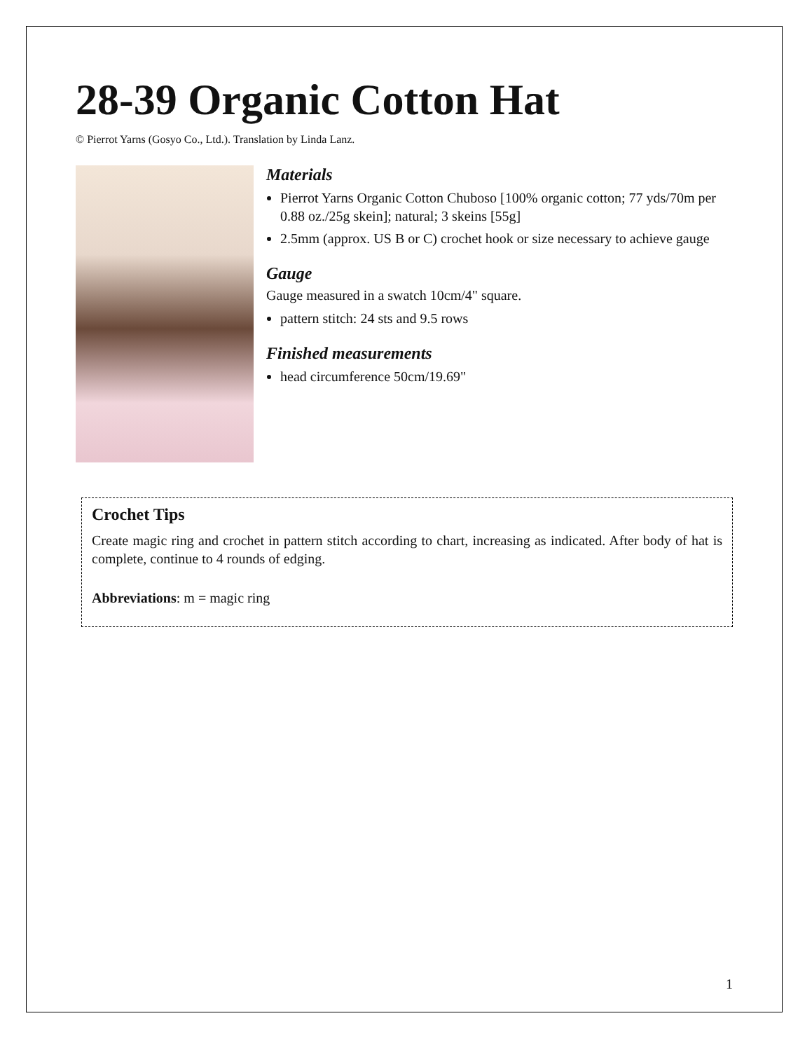28-39 Organic Cotton Hat
© Pierrot Yarns (Gosyo Co., Ltd.). Translation by Linda Lanz.
Materials
Pierrot Yarns Organic Cotton Chuboso [100% organic cotton; 77 yds/70m per 0.88 oz./25g skein]; natural; 3 skeins [55g]
2.5mm (approx. US B or C) crochet hook or size necessary to achieve gauge
Gauge
Gauge measured in a swatch 10cm/4" square.
pattern stitch: 24 sts and 9.5 rows
Finished measurements
head circumference 50cm/19.69"
Crochet Tips
Create magic ring and crochet in pattern stitch according to chart, increasing as indicated. After body of hat is complete, continue to 4 rounds of edging.
Abbreviations: m = magic ring
1